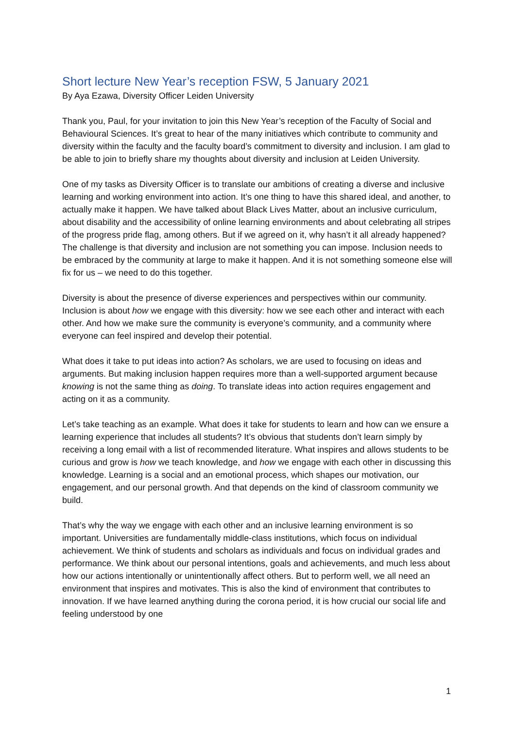Short lecture New Year’s reception FSW, 5 January 2021
By Aya Ezawa, Diversity Officer Leiden University
Thank you, Paul, for your invitation to join this New Year’s reception of the Faculty of Social and Behavioural Sciences. It’s great to hear of the many initiatives which contribute to community and diversity within the faculty and the faculty board’s commitment to diversity and inclusion. I am glad to be able to join to briefly share my thoughts about diversity and inclusion at Leiden University.
One of my tasks as Diversity Officer is to translate our ambitions of creating a diverse and inclusive learning and working environment into action. It’s one thing to have this shared ideal, and another, to actually make it happen. We have talked about Black Lives Matter, about an inclusive curriculum, about disability and the accessibility of online learning environments and about celebrating all stripes of the progress pride flag, among others. But if we agreed on it, why hasn’t it all already happened? The challenge is that diversity and inclusion are not something you can impose. Inclusion needs to be embraced by the community at large to make it happen. And it is not something someone else will fix for us – we need to do this together.
Diversity is about the presence of diverse experiences and perspectives within our community. Inclusion is about how we engage with this diversity: how we see each other and interact with each other. And how we make sure the community is everyone’s community, and a community where everyone can feel inspired and develop their potential.
What does it take to put ideas into action? As scholars, we are used to focusing on ideas and arguments. But making inclusion happen requires more than a well-supported argument because knowing is not the same thing as doing. To translate ideas into action requires engagement and acting on it as a community.
Let’s take teaching as an example. What does it take for students to learn and how can we ensure a learning experience that includes all students? It’s obvious that students don’t learn simply by receiving a long email with a list of recommended literature. What inspires and allows students to be curious and grow is how we teach knowledge, and how we engage with each other in discussing this knowledge. Learning is a social and an emotional process, which shapes our motivation, our engagement, and our personal growth. And that depends on the kind of classroom community we build.
That’s why the way we engage with each other and an inclusive learning environment is so important. Universities are fundamentally middle-class institutions, which focus on individual achievement. We think of students and scholars as individuals and focus on individual grades and performance. We think about our personal intentions, goals and achievements, and much less about how our actions intentionally or unintentionally affect others. But to perform well, we all need an environment that inspires and motivates. This is also the kind of environment that contributes to innovation. If we have learned anything during the corona period, it is how crucial our social life and feeling understood by one
1